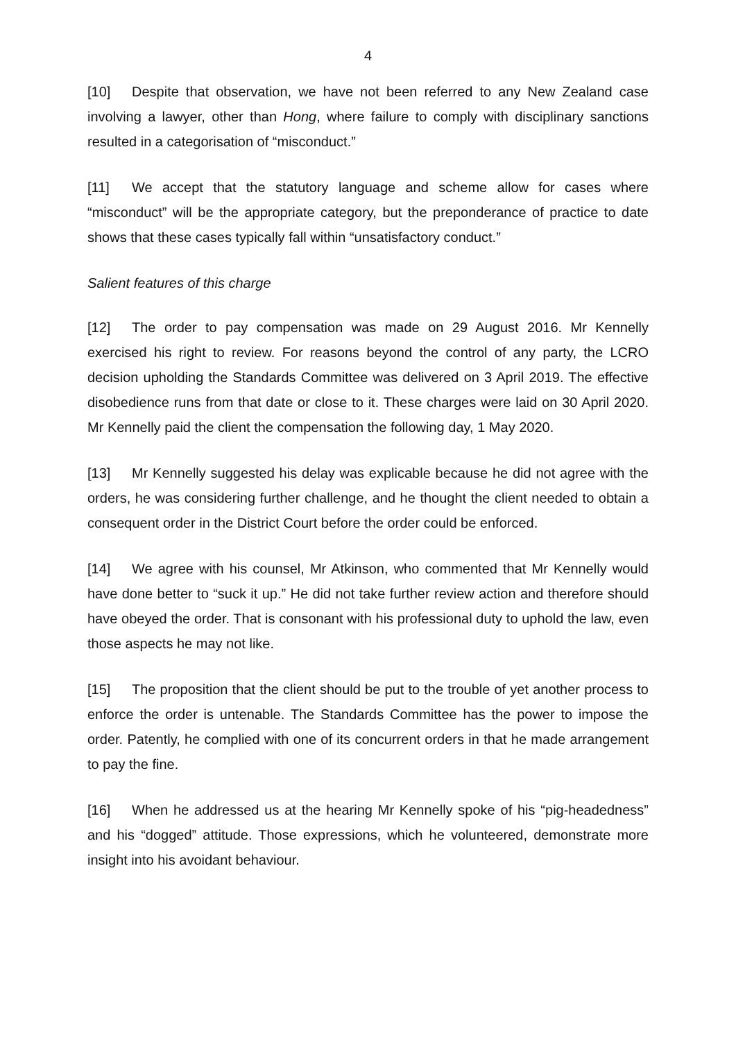4
[10] Despite that observation, we have not been referred to any New Zealand case involving a lawyer, other than Hong, where failure to comply with disciplinary sanctions resulted in a categorisation of “misconduct.”
[11] We accept that the statutory language and scheme allow for cases where “misconduct” will be the appropriate category, but the preponderance of practice to date shows that these cases typically fall within “unsatisfactory conduct.”
Salient features of this charge
[12] The order to pay compensation was made on 29 August 2016. Mr Kennelly exercised his right to review. For reasons beyond the control of any party, the LCRO decision upholding the Standards Committee was delivered on 3 April 2019. The effective disobedience runs from that date or close to it. These charges were laid on 30 April 2020. Mr Kennelly paid the client the compensation the following day, 1 May 2020.
[13] Mr Kennelly suggested his delay was explicable because he did not agree with the orders, he was considering further challenge, and he thought the client needed to obtain a consequent order in the District Court before the order could be enforced.
[14] We agree with his counsel, Mr Atkinson, who commented that Mr Kennelly would have done better to “suck it up.” He did not take further review action and therefore should have obeyed the order. That is consonant with his professional duty to uphold the law, even those aspects he may not like.
[15] The proposition that the client should be put to the trouble of yet another process to enforce the order is untenable. The Standards Committee has the power to impose the order. Patently, he complied with one of its concurrent orders in that he made arrangement to pay the fine.
[16] When he addressed us at the hearing Mr Kennelly spoke of his “pig-headedness” and his “dogged” attitude. Those expressions, which he volunteered, demonstrate more insight into his avoidant behaviour.